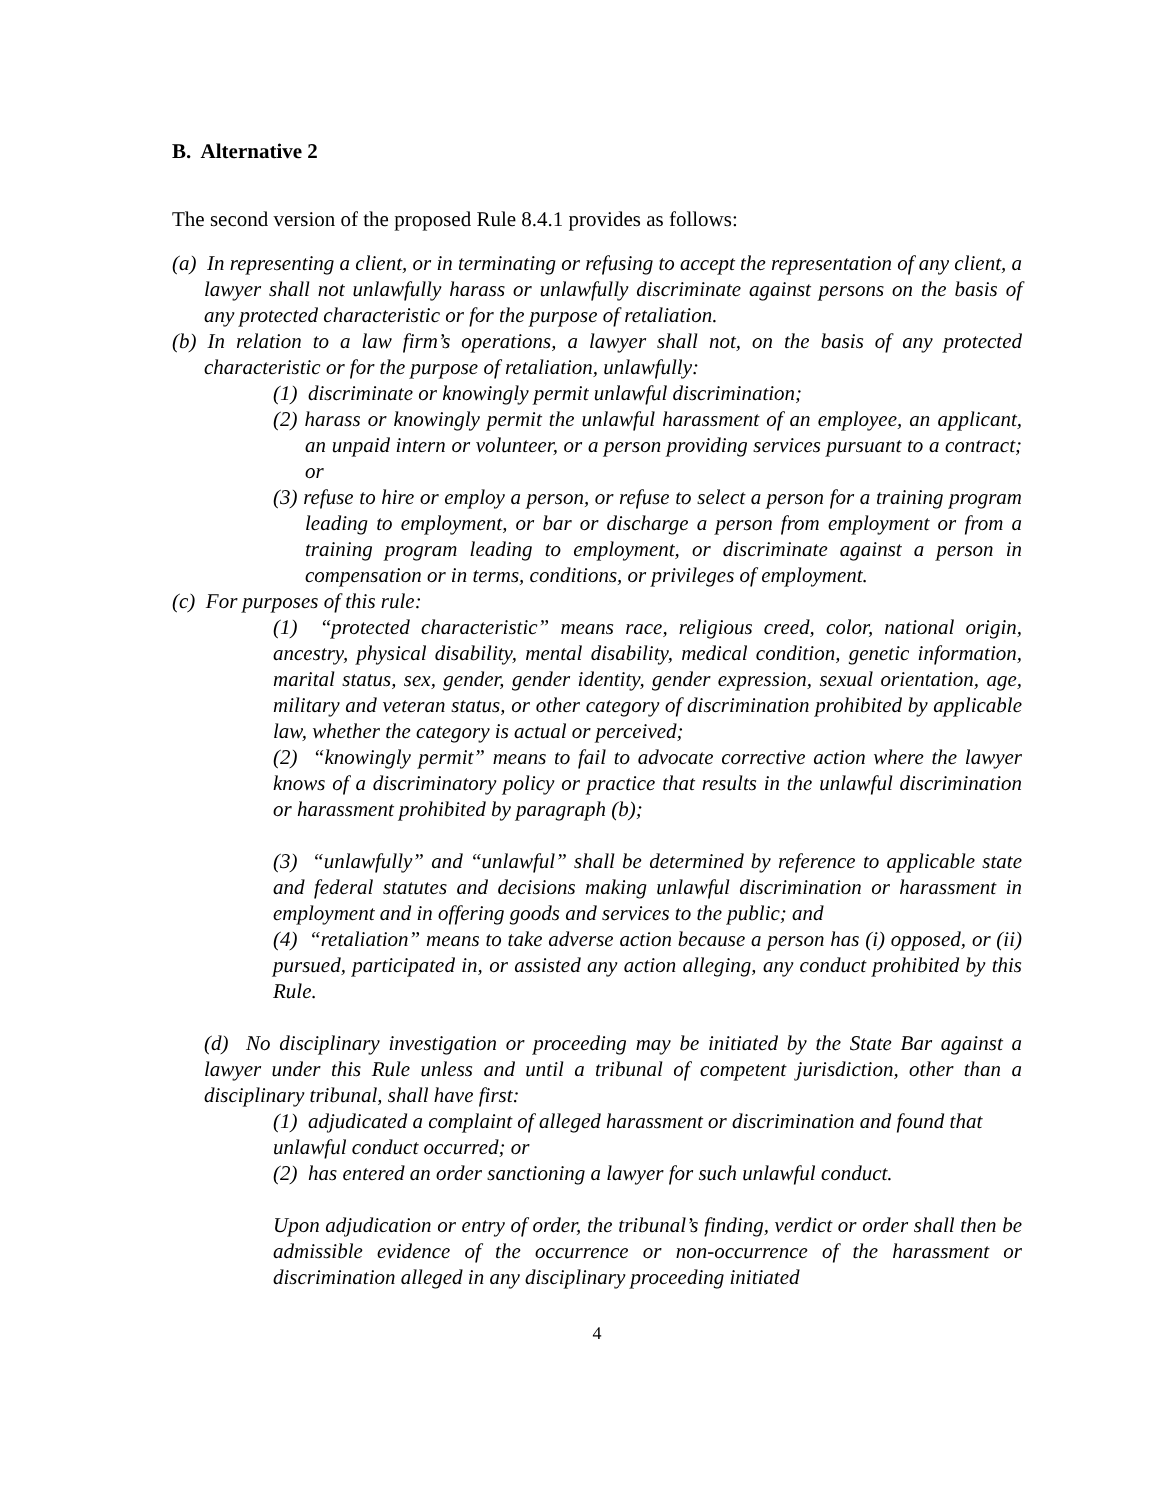B. Alternative 2
The second version of the proposed Rule 8.4.1 provides as follows:
(a) In representing a client, or in terminating or refusing to accept the representation of any client, a lawyer shall not unlawfully harass or unlawfully discriminate against persons on the basis of any protected characteristic or for the purpose of retaliation.
(b) In relation to a law firm’s operations, a lawyer shall not, on the basis of any protected characteristic or for the purpose of retaliation, unlawfully:
(1) discriminate or knowingly permit unlawful discrimination;
(2) harass or knowingly permit the unlawful harassment of an employee, an applicant, an unpaid intern or volunteer, or a person providing services pursuant to a contract; or
(3) refuse to hire or employ a person, or refuse to select a person for a training program leading to employment, or bar or discharge a person from employment or from a training program leading to employment, or discriminate against a person in compensation or in terms, conditions, or privileges of employment.
(c) For purposes of this rule:
(1) “protected characteristic” means race, religious creed, color, national origin, ancestry, physical disability, mental disability, medical condition, genetic information, marital status, sex, gender, gender identity, gender expression, sexual orientation, age, military and veteran status, or other category of discrimination prohibited by applicable law, whether the category is actual or perceived;
(2) “knowingly permit” means to fail to advocate corrective action where the lawyer knows of a discriminatory policy or practice that results in the unlawful discrimination or harassment prohibited by paragraph (b);
(3) “unlawfully” and “unlawful” shall be determined by reference to applicable state and federal statutes and decisions making unlawful discrimination or harassment in employment and in offering goods and services to the public; and
(4) “retaliation” means to take adverse action because a person has (i) opposed, or (ii) pursued, participated in, or assisted any action alleging, any conduct prohibited by this Rule.
(d) No disciplinary investigation or proceeding may be initiated by the State Bar against a lawyer under this Rule unless and until a tribunal of competent jurisdiction, other than a disciplinary tribunal, shall have first:
(1) adjudicated a complaint of alleged harassment or discrimination and found that unlawful conduct occurred; or
(2) has entered an order sanctioning a lawyer for such unlawful conduct.
Upon adjudication or entry of order, the tribunal’s finding, verdict or order shall then be admissible evidence of the occurrence or non-occurrence of the harassment or discrimination alleged in any disciplinary proceeding initiated
4